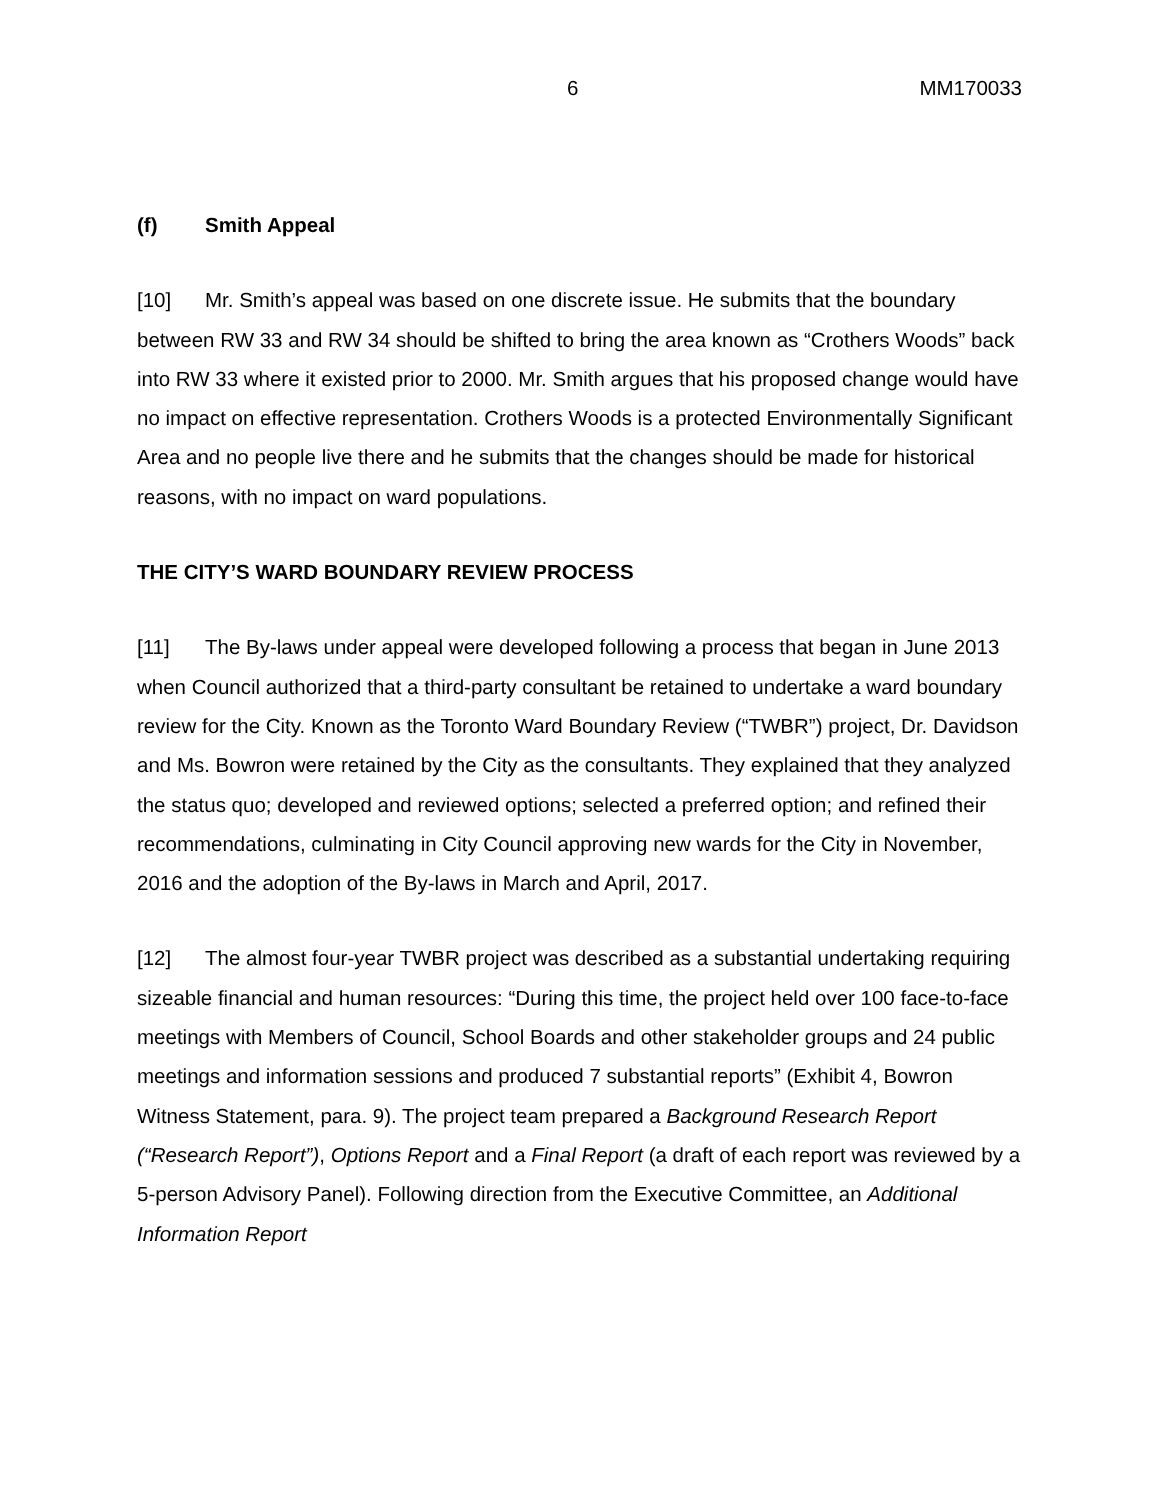6 MM170033
(f) Smith Appeal
[10] Mr. Smith’s appeal was based on one discrete issue. He submits that the boundary between RW 33 and RW 34 should be shifted to bring the area known as “Crothers Woods” back into RW 33 where it existed prior to 2000. Mr. Smith argues that his proposed change would have no impact on effective representation. Crothers Woods is a protected Environmentally Significant Area and no people live there and he submits that the changes should be made for historical reasons, with no impact on ward populations.
THE CITY’S WARD BOUNDARY REVIEW PROCESS
[11] The By-laws under appeal were developed following a process that began in June 2013 when Council authorized that a third-party consultant be retained to undertake a ward boundary review for the City. Known as the Toronto Ward Boundary Review (“TWBR”) project, Dr. Davidson and Ms. Bowron were retained by the City as the consultants. They explained that they analyzed the status quo; developed and reviewed options; selected a preferred option; and refined their recommendations, culminating in City Council approving new wards for the City in November, 2016 and the adoption of the By-laws in March and April, 2017.
[12] The almost four-year TWBR project was described as a substantial undertaking requiring sizeable financial and human resources: “During this time, the project held over 100 face-to-face meetings with Members of Council, School Boards and other stakeholder groups and 24 public meetings and information sessions and produced 7 substantial reports” (Exhibit 4, Bowron Witness Statement, para. 9). The project team prepared a Background Research Report (“Research Report”), Options Report and a Final Report (a draft of each report was reviewed by a 5-person Advisory Panel). Following direction from the Executive Committee, an Additional Information Report